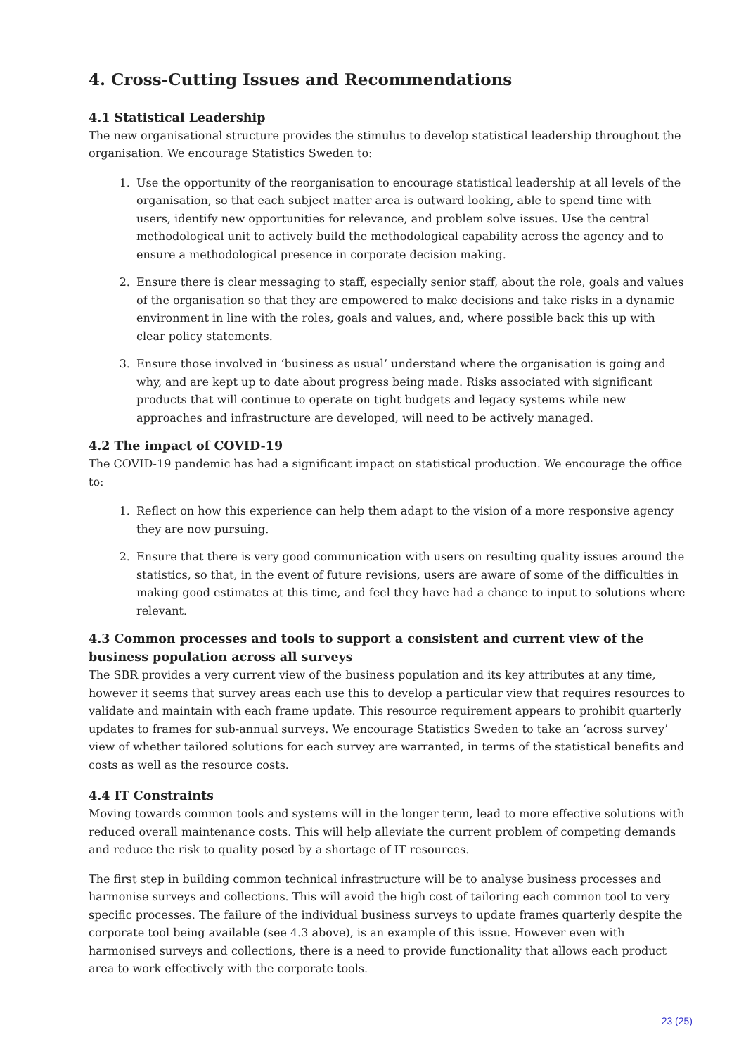4. Cross-Cutting Issues and Recommendations
4.1 Statistical Leadership
The new organisational structure provides the stimulus to develop statistical leadership throughout the organisation. We encourage Statistics Sweden to:
1. Use the opportunity of the reorganisation to encourage statistical leadership at all levels of the organisation, so that each subject matter area is outward looking, able to spend time with users, identify new opportunities for relevance, and problem solve issues. Use the central methodological unit to actively build the methodological capability across the agency and to ensure a methodological presence in corporate decision making.
2. Ensure there is clear messaging to staff, especially senior staff, about the role, goals and values of the organisation so that they are empowered to make decisions and take risks in a dynamic environment in line with the roles, goals and values, and, where possible back this up with clear policy statements.
3. Ensure those involved in ‘business as usual’ understand where the organisation is going and why, and are kept up to date about progress being made. Risks associated with significant products that will continue to operate on tight budgets and legacy systems while new approaches and infrastructure are developed, will need to be actively managed.
4.2 The impact of COVID-19
The COVID-19 pandemic has had a significant impact on statistical production. We encourage the office to:
1. Reflect on how this experience can help them adapt to the vision of a more responsive agency they are now pursuing.
2. Ensure that there is very good communication with users on resulting quality issues around the statistics, so that, in the event of future revisions, users are aware of some of the difficulties in making good estimates at this time, and feel they have had a chance to input to solutions where relevant.
4.3 Common processes and tools to support a consistent and current view of the business population across all surveys
The SBR provides a very current view of the business population and its key attributes at any time, however it seems that survey areas each use this to develop a particular view that requires resources to validate and maintain with each frame update. This resource requirement appears to prohibit quarterly updates to frames for sub-annual surveys. We encourage Statistics Sweden to take an ‘across survey’ view of whether tailored solutions for each survey are warranted, in terms of the statistical benefits and costs as well as the resource costs.
4.4 IT Constraints
Moving towards common tools and systems will in the longer term, lead to more effective solutions with reduced overall maintenance costs. This will help alleviate the current problem of competing demands and reduce the risk to quality posed by a shortage of IT resources.
The first step in building common technical infrastructure will be to analyse business processes and harmonise surveys and collections. This will avoid the high cost of tailoring each common tool to very specific processes. The failure of the individual business surveys to update frames quarterly despite the corporate tool being available (see 4.3 above), is an example of this issue. However even with harmonised surveys and collections, there is a need to provide functionality that allows each product area to work effectively with the corporate tools.
23 (25)